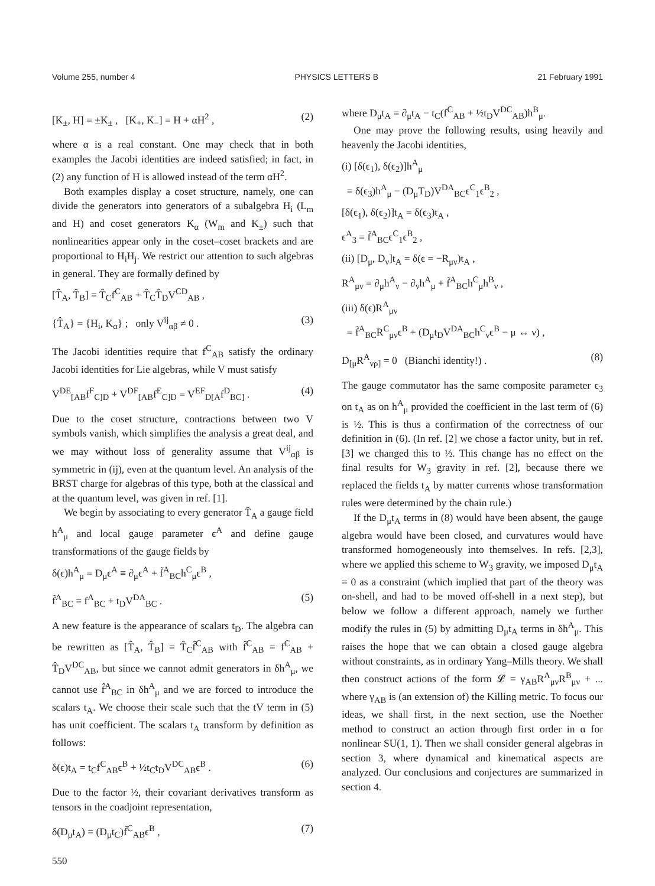Volume 255, number 4 PHYSICS LETTERS B 21 February 1991
[K<sub>±</sub>, H] = ±K<sub>±</sub> , [K<sub>+</sub>, K<sub>−</sub>] = H + αH<sup>2</sup> , (2)
where α is a real constant. One may check that in both examples the Jacobi identities are indeed satisfied; in fact, in (2) any function of H is allowed instead of the term αH<sup>2</sup>.
Both examples display a coset structure, namely, one can divide the generators into generators of a subalgebra H<sub>i</sub> (L<sub>m</sub> and H) and coset generators K<sub>α</sub> (W<sub>m</sub> and K<sub>±</sub>) such that nonlinearities appear only in the coset–coset brackets and are proportional to H<sub>i</sub>H<sub>j</sub>. We restrict our attention to such algebras in general. They are formally defined by
[T̂<sub>A</sub>, T̂<sub>B</sub>] = T̂<sub>C</sub>f<sup>C</sup><sub>AB</sub> + T̂<sub>C</sub>T̂<sub>D</sub>V<sup>CD</sup><sub>AB</sub> ,
{T̂<sub>A</sub>} = {H<sub>i</sub>, K<sub>α</sub>} ; only V<sup>ij</sup><sub>αβ</sub> ≠ 0 . (3)
The Jacobi identities require that f<sup>C</sup><sub>AB</sub> satisfy the ordinary Jacobi identities for Lie algebras, while V must satisfy
V<sup>DE</sup><sub>[AB</sub>f<sup>F</sup><sub>C]D</sub> + V<sup>DF</sup><sub>[AB</sub>f<sup>E</sup><sub>C]D</sub> = V<sup>EF</sup><sub>D[A</sub>f<sup>D</sup><sub>BC]</sub> . (4)
Due to the coset structure, contractions between two V symbols vanish, which simplifies the analysis a great deal, and we may without loss of generality assume that V<sup>ij</sup><sub>αβ</sub> is symmetric in (ij), even at the quantum level. An analysis of the BRST charge for algebras of this type, both at the classical and at the quantum level, was given in ref. [1].
We begin by associating to every generator T̂<sub>A</sub> a gauge field h<sup>A</sup><sub>μ</sub> and local gauge parameter ϵ<sup>A</sup> and define gauge transformations of the gauge fields by
δ(ϵ)h<sup>A</sup><sub>μ</sub> = D<sub>μ</sub>ϵ<sup>A</sup> ≡ ∂<sub>μ</sub>ϵ<sup>A</sup> + f̃<sup>A</sup><sub>BC</sub>h<sup>C</sup><sub>μ</sub>ϵ<sup>B</sup> ,
f̃<sup>A</sup><sub>BC</sub> = f<sup>A</sup><sub>BC</sub> + t<sub>D</sub>V<sup>DA</sup><sub>BC</sub> . (5)
A new feature is the appearance of scalars t<sub>D</sub>. The algebra can be rewritten as [T̂<sub>A</sub>, T̂<sub>B</sub>] = T̂<sub>C</sub>f̂<sup>C</sup><sub>AB</sub> with f̂<sup>C</sup><sub>AB</sub> = f<sup>C</sup><sub>AB</sub> + T̂<sub>D</sub>V<sup>DC</sup><sub>AB</sub>, but since we cannot admit generators in δh<sup>A</sup><sub>μ</sub>, we cannot use f̂<sup>A</sup><sub>BC</sub> in δh<sup>A</sup><sub>μ</sub> and we are forced to introduce the scalars t<sub>A</sub>. We choose their scale such that the tV term in (5) has unit coefficient. The scalars t<sub>A</sub> transform by definition as follows:
δ(ϵ)t<sub>A</sub> = t<sub>C</sub>f<sup>C</sup><sub>AB</sub>ϵ<sup>B</sup> + ½t<sub>C</sub>t<sub>D</sub>V<sup>DC</sup><sub>AB</sub>ϵ<sup>B</sup> . (6)
Due to the factor ½, their covariant derivatives transform as tensors in the coadjoint representation,
δ(D<sub>μ</sub>t<sub>A</sub>) = (D<sub>μ</sub>t<sub>C</sub>)f̃<sup>C</sup><sub>AB</sub>ϵ<sup>B</sup> , (7)
550
where D<sub>μ</sub>t<sub>A</sub> = ∂<sub>μ</sub>t<sub>A</sub> − t<sub>C</sub>(f<sup>C</sup><sub>AB</sub> + ½t<sub>D</sub>V<sup>DC</sup><sub>AB</sub>)h<sup>B</sup><sub>μ</sub>.
One may prove the following results, using heavily and heavenly the Jacobi identities,
(i) [δ(ϵ<sub>1</sub>), δ(ϵ<sub>2</sub>)]h<sup>A</sup><sub>μ</sub>
= δ(ϵ<sub>3</sub>)h<sup>A</sup><sub>μ</sub> − (D<sub>μ</sub>T<sub>D</sub>)V<sup>DA</sup><sub>BC</sub>ϵ<sup>C</sup><sub>1</sub>ϵ<sup>B</sup><sub>2</sub> ,
[δ(ϵ<sub>1</sub>), δ(ϵ<sub>2</sub>)]t<sub>A</sub> = δ(ϵ<sub>3</sub>)t<sub>A</sub> ,
ϵ<sup>A</sup><sub>3</sub> = f̃<sup>A</sup><sub>BC</sub>ϵ<sup>C</sup><sub>1</sub>ϵ<sup>B</sup><sub>2</sub> ,
(ii) [D<sub>μ</sub>, D<sub>ν</sub>]t<sub>A</sub> = δ(ϵ = −R<sub>μν</sub>)t<sub>A</sub> ,
R<sup>A</sup><sub>μν</sub> = ∂<sub>μ</sub>h<sup>A</sup><sub>ν</sub> − ∂<sub>ν</sub>h<sup>A</sup><sub>μ</sub> + f̃<sup>A</sup><sub>BC</sub>h<sup>C</sup><sub>μ</sub>h<sup>B</sup><sub>ν</sub> ,
(iii) δ(ϵ)R<sup>A</sup><sub>μν</sub>
= f̃<sup>A</sup><sub>BC</sub>R<sup>C</sup><sub>μν</sub>ϵ<sup>B</sup> + (D<sub>μ</sub>t<sub>D</sub>V<sup>DA</sup><sub>BC</sub>h<sup>C</sup><sub>ν</sub>ϵ<sup>B</sup> − μ ↔ ν) ,
D<sub>[μ</sub>R<sup>A</sup><sub>νρ]</sub> = 0 (Bianchi identity!) . (8)
The gauge commutator has the same composite parameter ϵ<sub>3</sub> on t<sub>A</sub> as on h<sup>A</sup><sub>μ</sub> provided the coefficient in the last term of (6) is ½. This is thus a confirmation of the correctness of our definition in (6). (In ref. [2] we chose a factor unity, but in ref. [3] we changed this to ½. This change has no effect on the final results for W<sub>3</sub> gravity in ref. [2], because there we replaced the fields t<sub>A</sub> by matter currents whose transformation rules were determined by the chain rule.)
If the D<sub>μ</sub>t<sub>A</sub> terms in (8) would have been absent, the gauge algebra would have been closed, and curvatures would have transformed homogeneously into themselves. In refs. [2,3], where we applied this scheme to W<sub>3</sub> gravity, we imposed D<sub>μ</sub>t<sub>A</sub> = 0 as a constraint (which implied that part of the theory was on-shell, and had to be moved off-shell in a next step), but below we follow a different approach, namely we further modify the rules in (5) by admitting D<sub>μ</sub>t<sub>A</sub> terms in δh<sup>A</sup><sub>μ</sub>. This raises the hope that we can obtain a closed gauge algebra without constraints, as in ordinary Yang–Mills theory. We shall then construct actions of the form 𝓛 = γ<sub>AB</sub>R<sup>A</sup><sub>μν</sub>R<sup>B</sup><sub>μν</sub> + ... where γ<sub>AB</sub> is (an extension of) the Killing metric. To focus our ideas, we shall first, in the next section, use the Noether method to construct an action through first order in α for nonlinear SU(1, 1). Then we shall consider general algebras in section 3, where dynamical and kinematical aspects are analyzed. Our conclusions and conjectures are summarized in section 4.